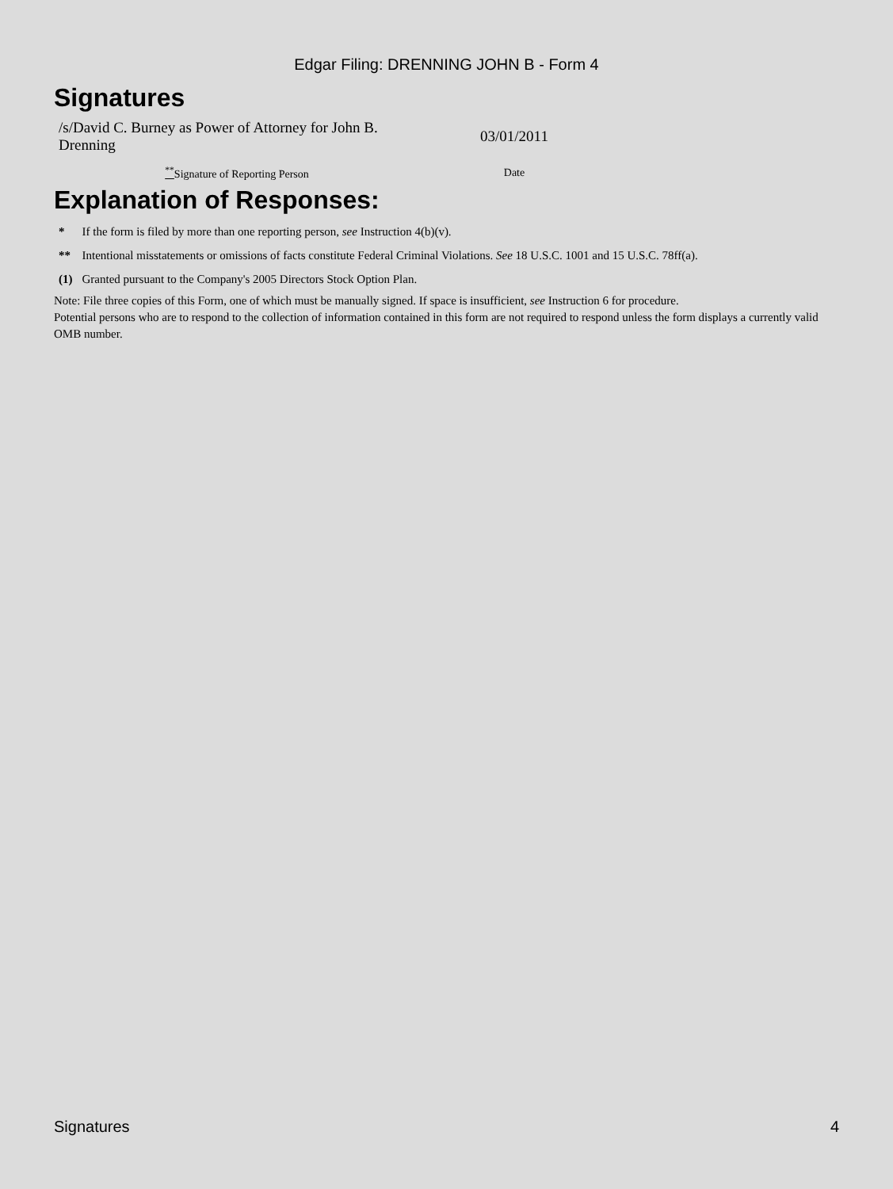Edgar Filing: DRENNING JOHN B - Form 4
Signatures
| /s/David C. Burney as Power of Attorney for John B. Drenning | 03/01/2011 |
| <sup>**</sup> Signature of Reporting Person | Date |
Explanation of Responses:
| * | If the form is filed by more than one reporting person, see Instruction 4(b)(v). |
| ** | Intentional misstatements or omissions of facts constitute Federal Criminal Violations. See 18 U.S.C. 1001 and 15 U.S.C. 78ff(a). |
| (1) | Granted pursuant to the Company's 2005 Directors Stock Option Plan. |
Note: File three copies of this Form, one of which must be manually signed. If space is insufficient, see Instruction 6 for procedure.
Potential persons who are to respond to the collection of information contained in this form are not required to respond unless the form displays a currently valid OMB number.
Signatures 4